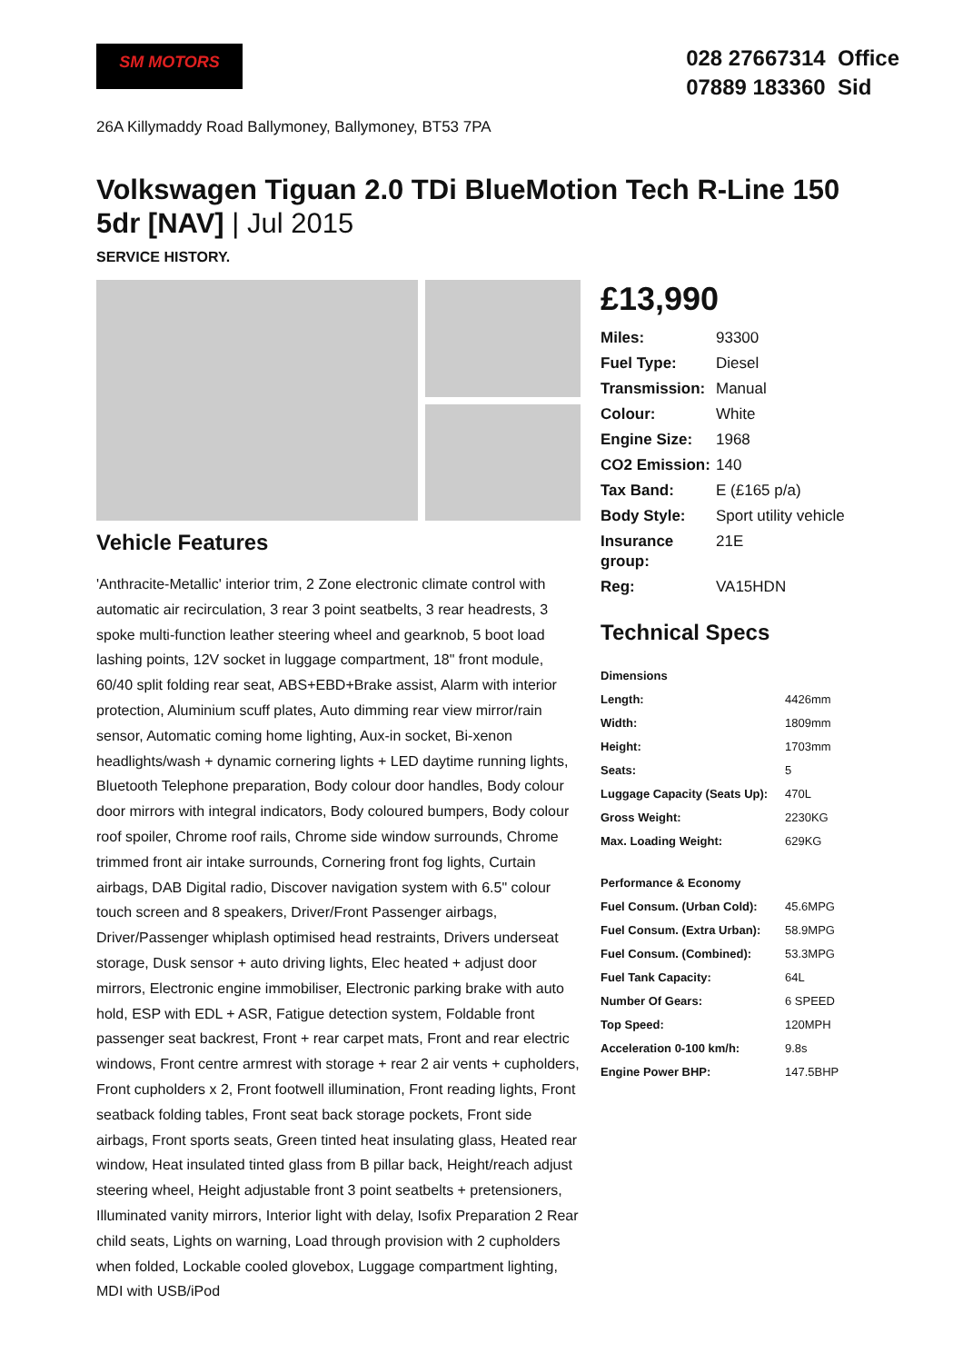SM MOTORS
028 27667314 Office
07889 183360 Sid
26A Killymaddy Road Ballymoney, Ballymoney, BT53 7PA
Volkswagen Tiguan 2.0 TDi BlueMotion Tech R-Line 150 5dr [NAV] | Jul 2015
SERVICE HISTORY.
Vehicle Features
'Anthracite-Metallic' interior trim, 2 Zone electronic climate control with automatic air recirculation, 3 rear 3 point seatbelts, 3 rear headrests, 3 spoke multi-function leather steering wheel and gearknob, 5 boot load lashing points, 12V socket in luggage compartment, 18" front module, 60/40 split folding rear seat, ABS+EBD+Brake assist, Alarm with interior protection, Aluminium scuff plates, Auto dimming rear view mirror/rain sensor, Automatic coming home lighting, Aux-in socket, Bi-xenon headlights/wash + dynamic cornering lights + LED daytime running lights, Bluetooth Telephone preparation, Body colour door handles, Body colour door mirrors with integral indicators, Body coloured bumpers, Body colour roof spoiler, Chrome roof rails, Chrome side window surrounds, Chrome trimmed front air intake surrounds, Cornering front fog lights, Curtain airbags, DAB Digital radio, Discover navigation system with 6.5" colour touch screen and 8 speakers, Driver/Front Passenger airbags, Driver/Passenger whiplash optimised head restraints, Drivers underseat storage, Dusk sensor + auto driving lights, Elec heated + adjust door mirrors, Electronic engine immobiliser, Electronic parking brake with auto hold, ESP with EDL + ASR, Fatigue detection system, Foldable front passenger seat backrest, Front + rear carpet mats, Front and rear electric windows, Front centre armrest with storage + rear 2 air vents + cupholders, Front cupholders x 2, Front footwell illumination, Front reading lights, Front seatback folding tables, Front seat back storage pockets, Front side airbags, Front sports seats, Green tinted heat insulating glass, Heated rear window, Heat insulated tinted glass from B pillar back, Height/reach adjust steering wheel, Height adjustable front 3 point seatbelts + pretensioners, Illuminated vanity mirrors, Interior light with delay, Isofix Preparation 2 Rear child seats, Lights on warning, Load through provision with 2 cupholders when folded, Lockable cooled glovebox, Luggage compartment lighting, MDI with USB/iPod
£13,990
| Miles: | 93300 |
| Fuel Type: | Diesel |
| Transmission: | Manual |
| Colour: | White |
| Engine Size: | 1968 |
| CO2 Emission: | 140 |
| Tax Band: | E (£165 p/a) |
| Body Style: | Sport utility vehicle |
| Insurance group: | 21E |
| Reg: | VA15HDN |
Technical Specs
| Dimensions | |
| --- | --- |
| Length: | 4426mm |
| Width: | 1809mm |
| Height: | 1703mm |
| Seats: | 5 |
| Luggage Capacity (Seats Up): | 470L |
| Gross Weight: | 2230KG |
| Max. Loading Weight: | 629KG |
| Performance & Economy | |
| Fuel Consum. (Urban Cold): | 45.6MPG |
| Fuel Consum. (Extra Urban): | 58.9MPG |
| Fuel Consum. (Combined): | 53.3MPG |
| Fuel Tank Capacity: | 64L |
| Number Of Gears: | 6 SPEED |
| Top Speed: | 120MPH |
| Acceleration 0-100 km/h: | 9.8s |
| Engine Power BHP: | 147.5BHP |